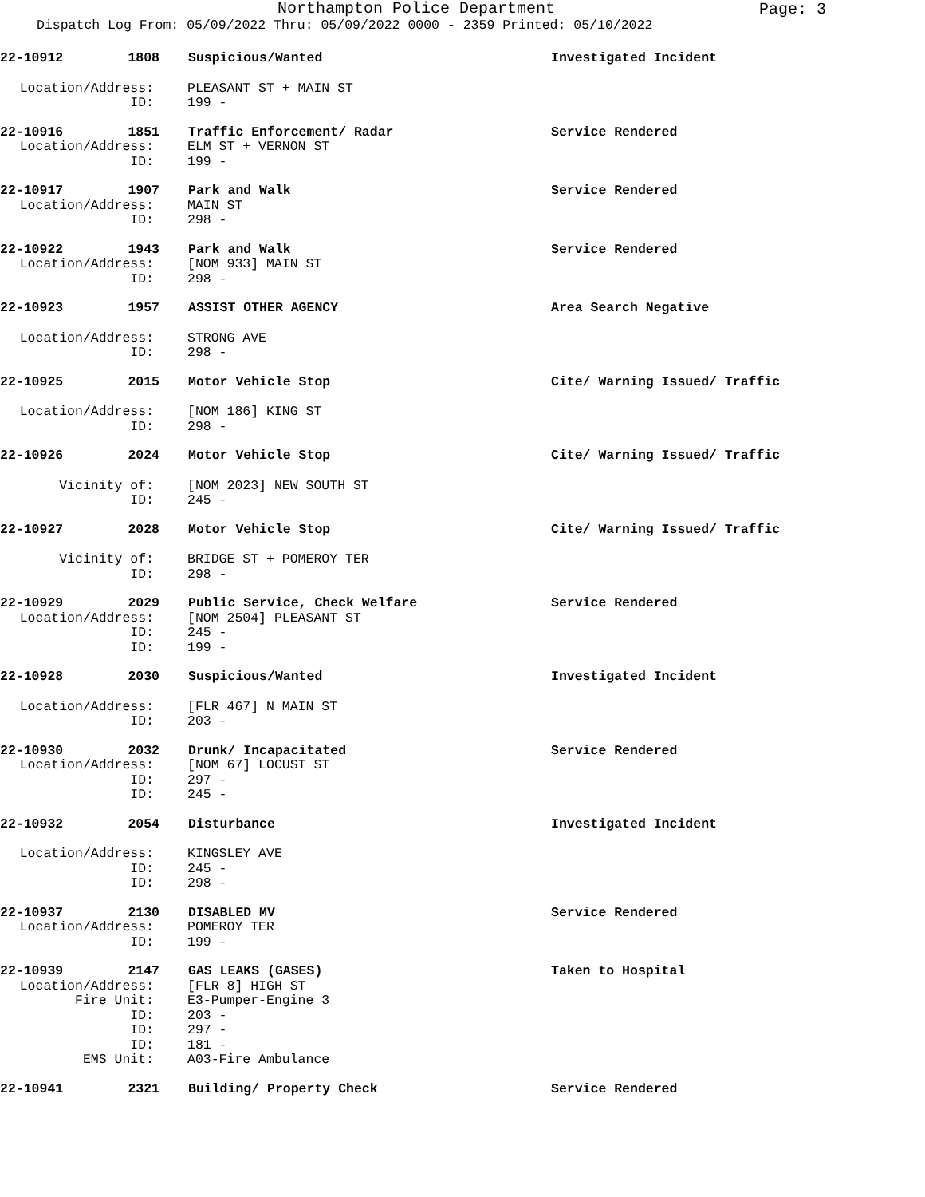Northampton Police Department
Page: 3
Dispatch Log From: 05/09/2022 Thru: 05/09/2022 0000 - 2359 Printed: 05/10/2022
22-10912 1808 Suspicious/Wanted Investigated Incident
Location/Address: PLEASANT ST + MAIN ST
ID: 199 -
22-10916 1851 Traffic Enforcement/ Radar Service Rendered
Location/Address: ELM ST + VERNON ST
ID: 199 -
22-10917 1907 Park and Walk Service Rendered
Location/Address: MAIN ST
ID: 298 -
22-10922 1943 Park and Walk Service Rendered
Location/Address: [NOM 933] MAIN ST
ID: 298 -
22-10923 1957 ASSIST OTHER AGENCY Area Search Negative
Location/Address: STRONG AVE
ID: 298 -
22-10925 2015 Motor Vehicle Stop Cite/ Warning Issued/ Traffic
Location/Address: [NOM 186] KING ST
ID: 298 -
22-10926 2024 Motor Vehicle Stop Cite/ Warning Issued/ Traffic
Vicinity of: [NOM 2023] NEW SOUTH ST
ID: 245 -
22-10927 2028 Motor Vehicle Stop Cite/ Warning Issued/ Traffic
Vicinity of: BRIDGE ST + POMEROY TER
ID: 298 -
22-10929 2029 Public Service, Check Welfare Service Rendered
Location/Address: [NOM 2504] PLEASANT ST
ID: 245 -
ID: 199 -
22-10928 2030 Suspicious/Wanted Investigated Incident
Location/Address: [FLR 467] N MAIN ST
ID: 203 -
22-10930 2032 Drunk/ Incapacitated Service Rendered
Location/Address: [NOM 67] LOCUST ST
ID: 297 -
ID: 245 -
22-10932 2054 Disturbance Investigated Incident
Location/Address: KINGSLEY AVE
ID: 245 -
ID: 298 -
22-10937 2130 DISABLED MV Service Rendered
Location/Address: POMEROY TER
ID: 199 -
22-10939 2147 GAS LEAKS (GASES) Taken to Hospital
Location/Address: [FLR 8] HIGH ST
Fire Unit: E3-Pumper-Engine 3
ID: 203 -
ID: 297 -
ID: 181 -
EMS Unit: A03-Fire Ambulance
22-10941 2321 Building/ Property Check Service Rendered